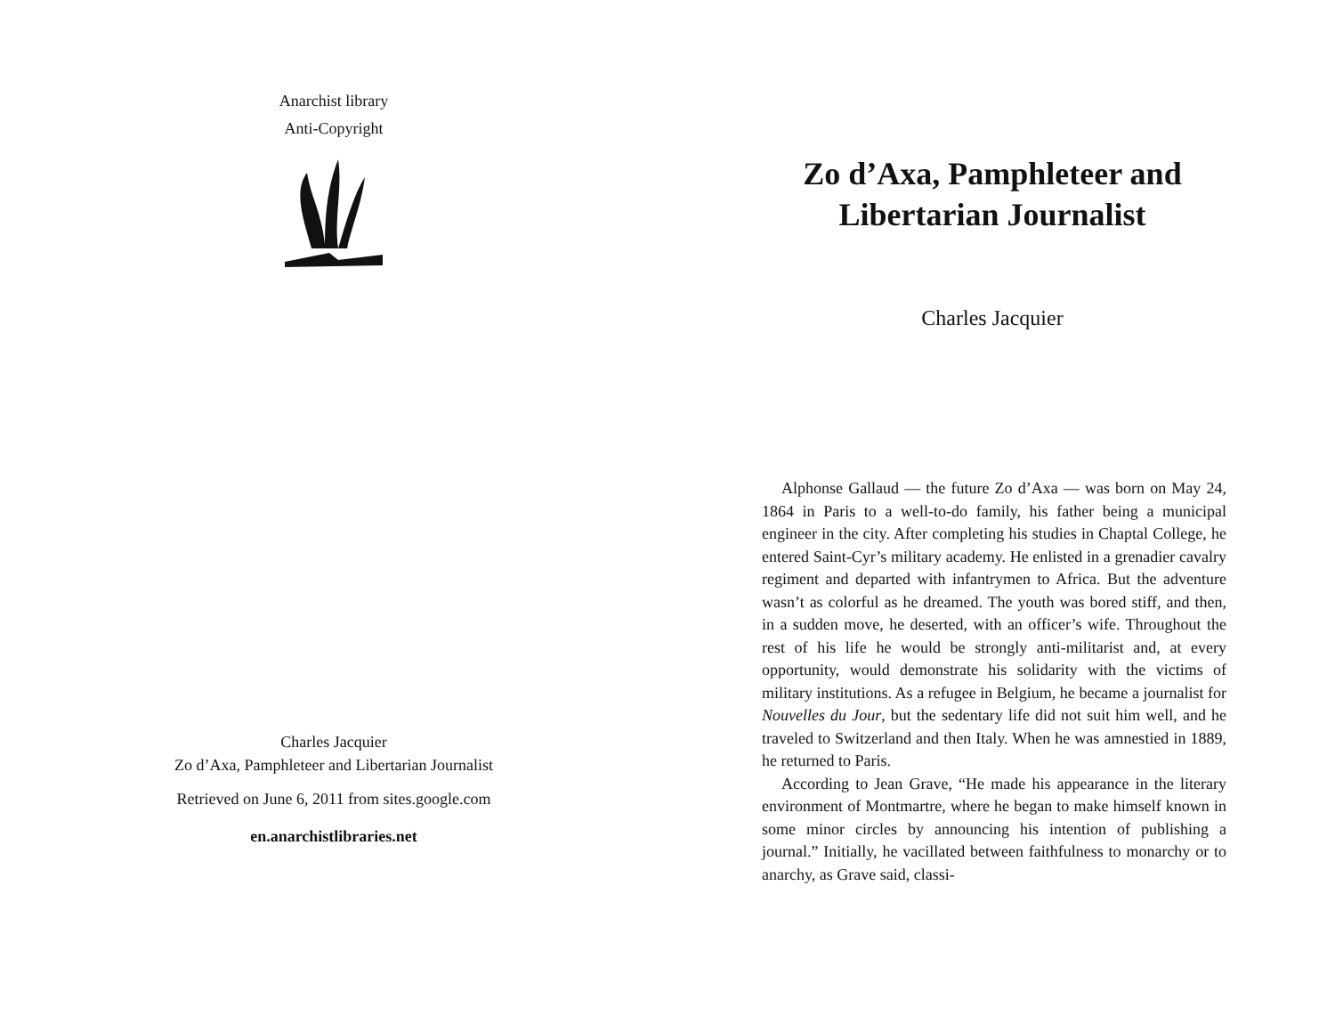Anarchist library
Anti-Copyright
Charles Jacquier
Zo d’Axa, Pamphleteer and Libertarian Journalist
Retrieved on June 6, 2011 from sites.google.com
en.anarchistlibraries.net
Zo d’Axa, Pamphleteer and Libertarian Journalist
Charles Jacquier
Alphonse Gallaud — the future Zo d’Axa — was born on May 24, 1864 in Paris to a well-to-do family, his father being a municipal engineer in the city. After completing his studies in Chaptal College, he entered Saint-Cyr’s military academy. He enlisted in a grenadier cavalry regiment and departed with infantrymen to Africa. But the adventure wasn’t as colorful as he dreamed. The youth was bored stiff, and then, in a sudden move, he deserted, with an officer’s wife. Throughout the rest of his life he would be strongly anti-militarist and, at every opportunity, would demonstrate his solidarity with the victims of military institutions. As a refugee in Belgium, he became a journalist for Nouvelles du Jour, but the sedentary life did not suit him well, and he traveled to Switzerland and then Italy. When he was amnestied in 1889, he returned to Paris.
According to Jean Grave, “He made his appearance in the literary environment of Montmartre, where he began to make himself known in some minor circles by announcing his intention of publishing a journal.” Initially, he vacillated between faithfulness to monarchy or to anarchy, as Grave said, classi-